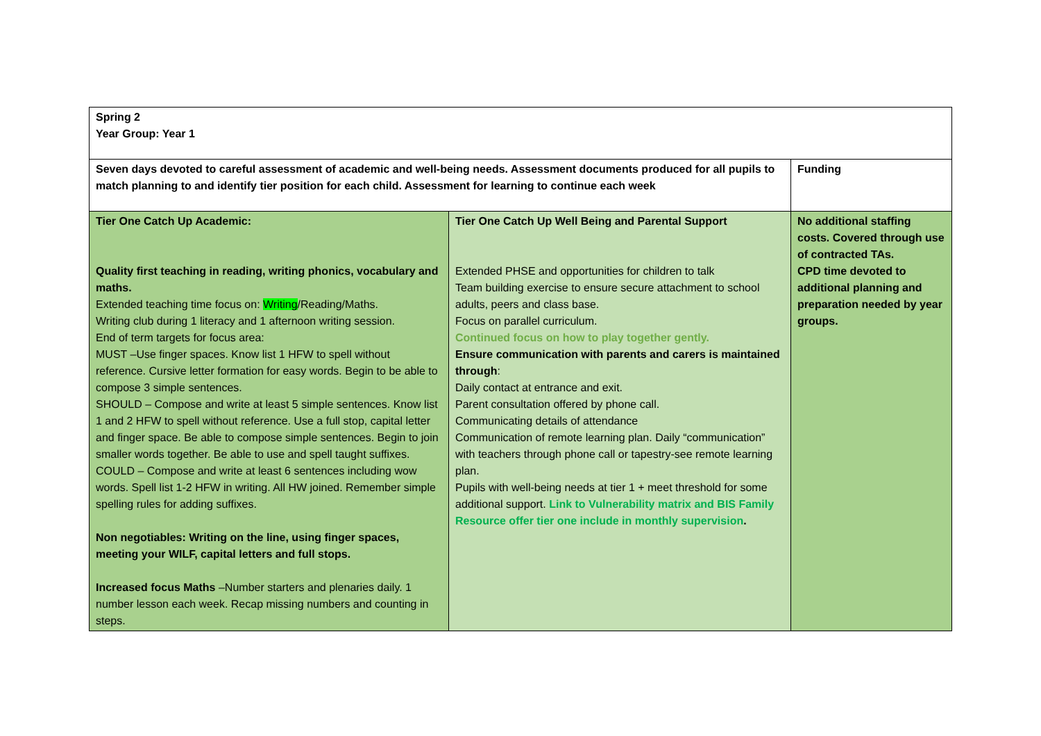| Spring 2 Year Group: Year 1 | | |
| Seven days devoted to careful assessment of academic and well-being needs. Assessment documents produced for all pupils to match planning to and identify tier position for each child. Assessment for learning to continue each week | | Funding |
| Tier One Catch Up Academic: Quality first teaching in reading, writing phonics, vocabulary and maths. Extended teaching time focus on: Writing /Reading/Maths. Writing club during 1 literacy and 1 afternoon writing session. End of term targets for focus area: MUST –Use finger spaces. Know list 1 HFW to spell without reference. Cursive letter formation for easy words. Begin to be able to compose 3 simple sentences. SHOULD – Compose and write at least 5 simple sentences. Know list 1 and 2 HFW to spell without reference. Use a full stop, capital letter and finger space. Be able to compose simple sentences. Begin to join smaller words together. Be able to use and spell taught suffixes. COULD – Compose and write at least 6 sentences including wow words. Spell list 1-2 HFW in writing. All HW joined. Remember simple spelling rules for adding suffixes. Non negotiables: Writing on the line, using finger spaces, meeting your WILF, capital letters and full stops. Increased focus Maths –Number starters and plenaries daily. 1 number lesson each week. Recap missing numbers and counting in steps. | Tier One Catch Up Well Being and Parental Support Extended PHSE and opportunities for children to talk Team building exercise to ensure secure attachment to school adults, peers and class base. Focus on parallel curriculum. Continued focus on how to play together gently. Ensure communication with parents and carers is maintained through : Daily contact at entrance and exit. Parent consultation offered by phone call. Communicating details of attendance Communication of remote learning plan. Daily “communication” with teachers through phone call or tapestry-see remote learning plan. Pupils with well-being needs at tier 1 + meet threshold for some additional support. Link to Vulnerability matrix and BIS Family Resource offer tier one include in monthly supervision . | No additional staffing costs. Covered through use of contracted TAs. CPD time devoted to additional planning and preparation needed by year groups. |